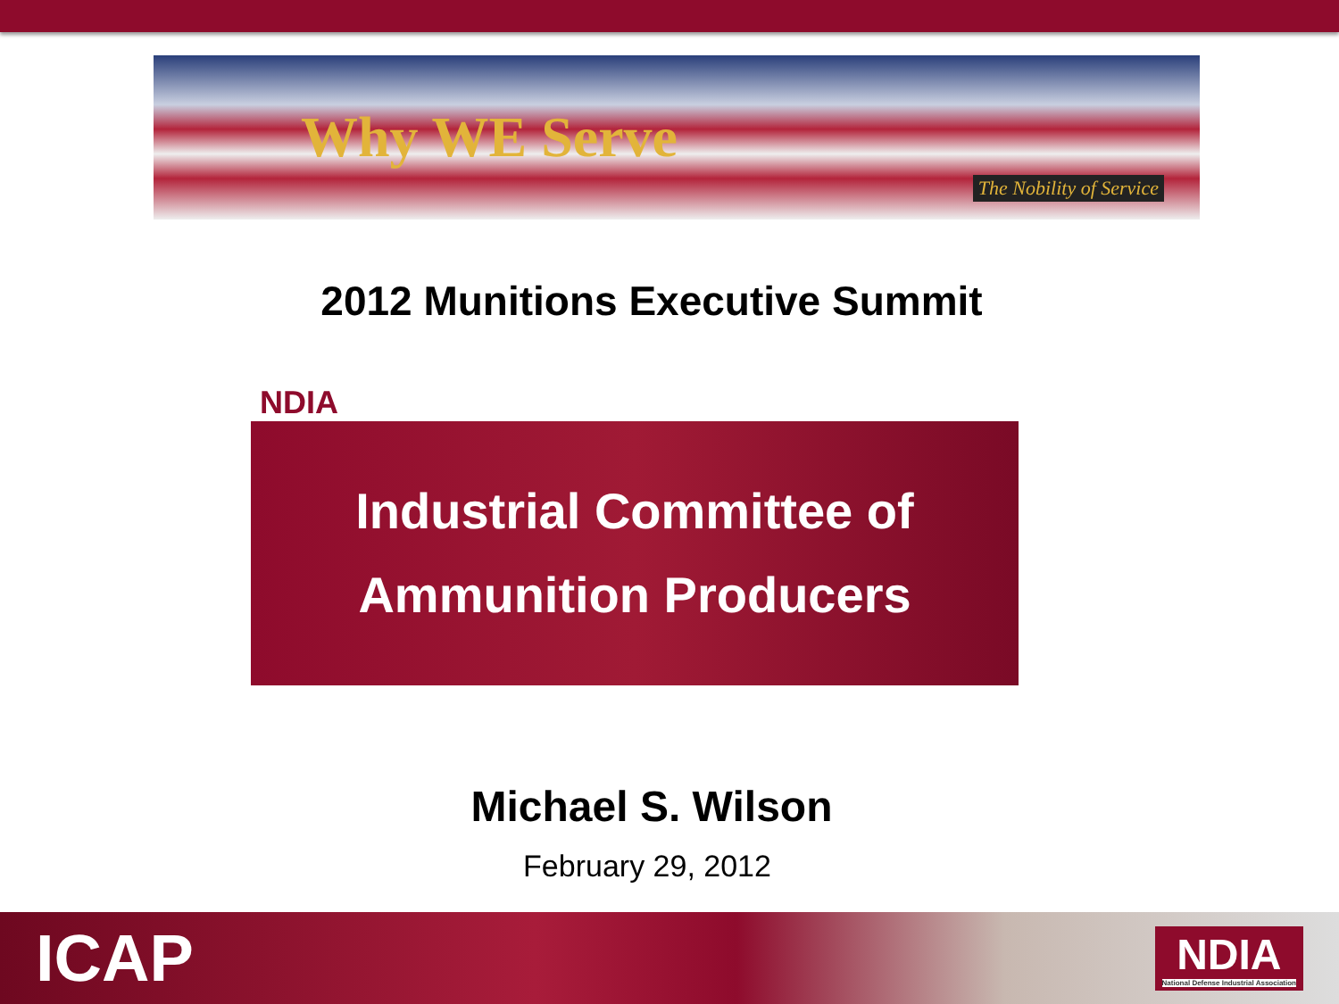Why WE Serve The Nobility of Service
2012 Munitions Executive Summit
NDIA
Industrial Committee of
Ammunition Producers
Michael S. Wilson
February 29, 2012
ICAP NDIA
National Defense Industrial Association